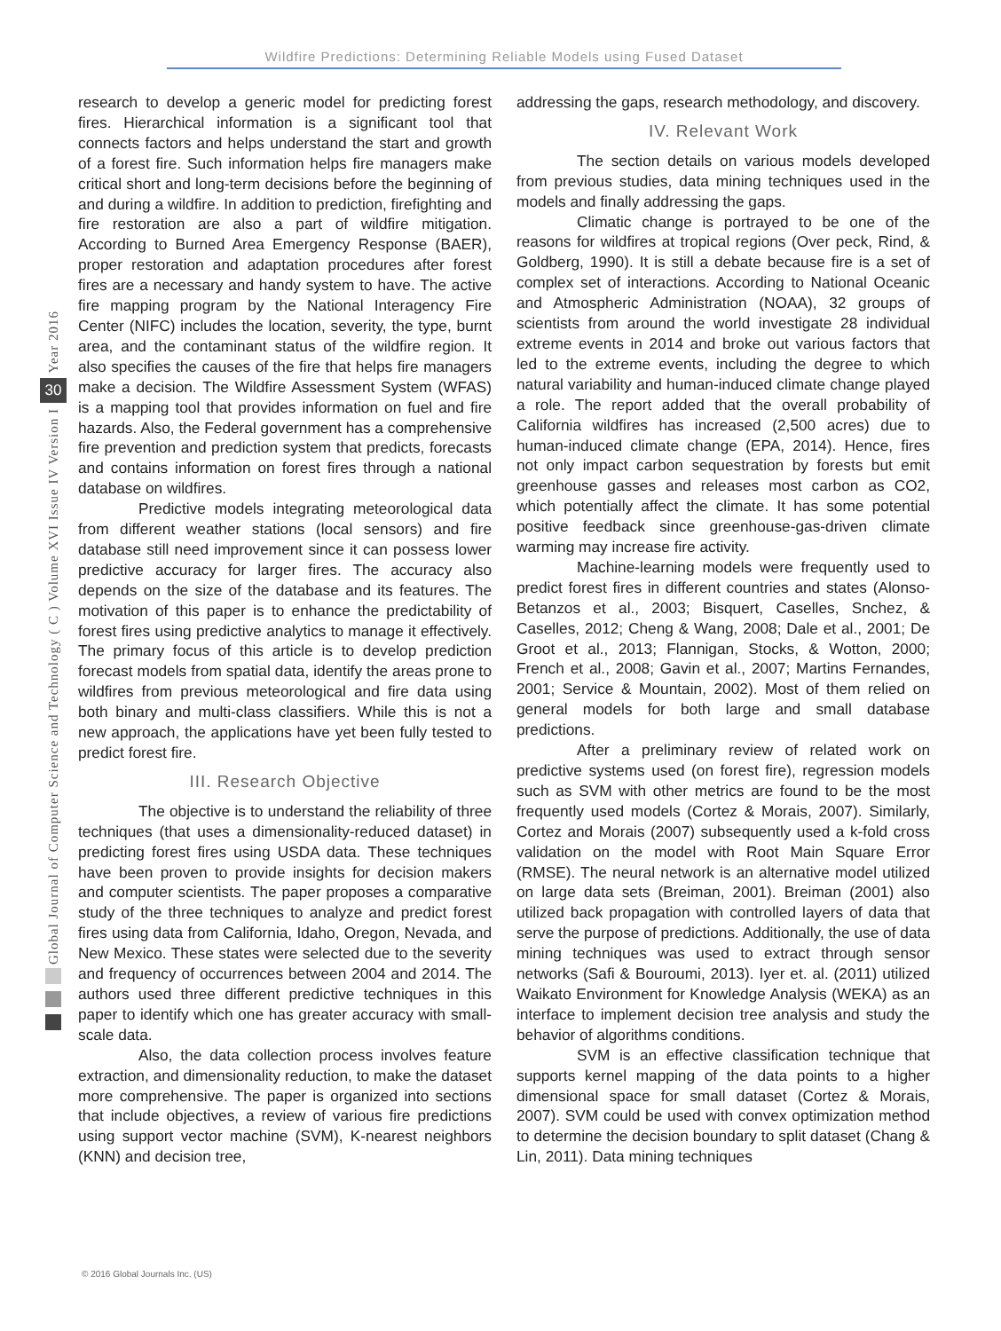Wildfire Predictions: Determining Reliable Models using Fused Dataset
Year 2016
30
Global Journal of Computer Science and Technology ( C ) Volume XVI Issue IV Version I
research to develop a generic model for predicting forest fires. Hierarchical information is a significant tool that connects factors and helps understand the start and growth of a forest fire. Such information helps fire managers make critical short and long-term decisions before the beginning of and during a wildfire. In addition to prediction, firefighting and fire restoration are also a part of wildfire mitigation. According to Burned Area Emergency Response (BAER), proper restoration and adaptation procedures after forest fires are a necessary and handy system to have. The active fire mapping program by the National Interagency Fire Center (NIFC) includes the location, severity, the type, burnt area, and the contaminant status of the wildfire region. It also specifies the causes of the fire that helps fire managers make a decision. The Wildfire Assessment System (WFAS) is a mapping tool that provides information on fuel and fire hazards. Also, the Federal government has a comprehensive fire prevention and prediction system that predicts, forecasts and contains information on forest fires through a national database on wildfires.
Predictive models integrating meteorological data from different weather stations (local sensors) and fire database still need improvement since it can possess lower predictive accuracy for larger fires. The accuracy also depends on the size of the database and its features. The motivation of this paper is to enhance the predictability of forest fires using predictive analytics to manage it effectively. The primary focus of this article is to develop prediction forecast models from spatial data, identify the areas prone to wildfires from previous meteorological and fire data using both binary and multi-class classifiers. While this is not a new approach, the applications have yet been fully tested to predict forest fire.
III. Research Objective
The objective is to understand the reliability of three techniques (that uses a dimensionality-reduced dataset) in predicting forest fires using USDA data. These techniques have been proven to provide insights for decision makers and computer scientists. The paper proposes a comparative study of the three techniques to analyze and predict forest fires using data from California, Idaho, Oregon, Nevada, and New Mexico. These states were selected due to the severity and frequency of occurrences between 2004 and 2014. The authors used three different predictive techniques in this paper to identify which one has greater accuracy with small-scale data.
Also, the data collection process involves feature extraction, and dimensionality reduction, to make the dataset more comprehensive. The paper is organized into sections that include objectives, a review of various fire predictions using support vector machine (SVM), K-nearest neighbors (KNN) and decision tree,
addressing the gaps, research methodology, and discovery.
IV. Relevant Work
The section details on various models developed from previous studies, data mining techniques used in the models and finally addressing the gaps.
Climatic change is portrayed to be one of the reasons for wildfires at tropical regions (Over peck, Rind, & Goldberg, 1990). It is still a debate because fire is a set of complex set of interactions. According to National Oceanic and Atmospheric Administration (NOAA), 32 groups of scientists from around the world investigate 28 individual extreme events in 2014 and broke out various factors that led to the extreme events, including the degree to which natural variability and human-induced climate change played a role. The report added that the overall probability of California wildfires has increased (2,500 acres) due to human-induced climate change (EPA, 2014). Hence, fires not only impact carbon sequestration by forests but emit greenhouse gasses and releases most carbon as CO2, which potentially affect the climate. It has some potential positive feedback since greenhouse-gas-driven climate warming may increase fire activity.
Machine-learning models were frequently used to predict forest fires in different countries and states (Alonso-Betanzos et al., 2003; Bisquert, Caselles, Snchez, & Caselles, 2012; Cheng & Wang, 2008; Dale et al., 2001; De Groot et al., 2013; Flannigan, Stocks, & Wotton, 2000; French et al., 2008; Gavin et al., 2007; Martins Fernandes, 2001; Service & Mountain, 2002). Most of them relied on general models for both large and small database predictions.
After a preliminary review of related work on predictive systems used (on forest fire), regression models such as SVM with other metrics are found to be the most frequently used models (Cortez & Morais, 2007). Similarly, Cortez and Morais (2007) subsequently used a k-fold cross validation on the model with Root Main Square Error (RMSE). The neural network is an alternative model utilized on large data sets (Breiman, 2001). Breiman (2001) also utilized back propagation with controlled layers of data that serve the purpose of predictions. Additionally, the use of data mining techniques was used to extract through sensor networks (Safi & Bouroumi, 2013). Iyer et. al. (2011) utilized Waikato Environment for Knowledge Analysis (WEKA) as an interface to implement decision tree analysis and study the behavior of algorithms conditions.
SVM is an effective classification technique that supports kernel mapping of the data points to a higher dimensional space for small dataset (Cortez & Morais, 2007). SVM could be used with convex optimization method to determine the decision boundary to split dataset (Chang & Lin, 2011). Data mining techniques
© 2016 Global Journals Inc. (US)